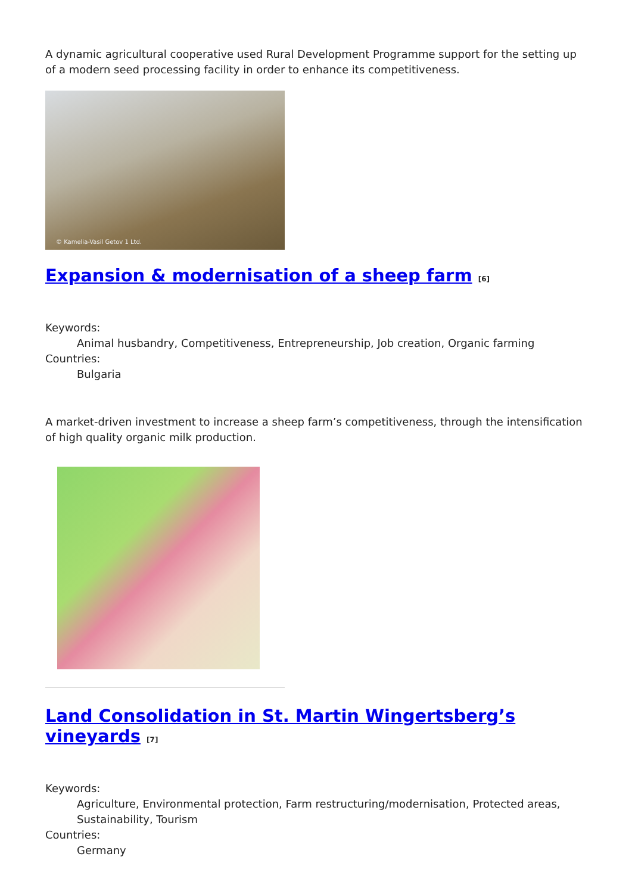A dynamic agricultural cooperative used Rural Development Programme support for the setting up of a modern seed processing facility in order to enhance its competitiveness.
© Kamelia-Vasil Getov 1 Ltd.
Expansion & modernisation of a sheep farm [6]
Keywords:
Animal husbandry, Competitiveness, Entrepreneurship, Job creation, Organic farming
Countries:
Bulgaria
A market-driven investment to increase a sheep farm’s competitiveness, through the intensification of high quality organic milk production.
Land Consolidation in St. Martin Wingertsberg’s vineyards [7]
Keywords:
Agriculture, Environmental protection, Farm restructuring/modernisation, Protected areas, Sustainability, Tourism
Countries:
Germany